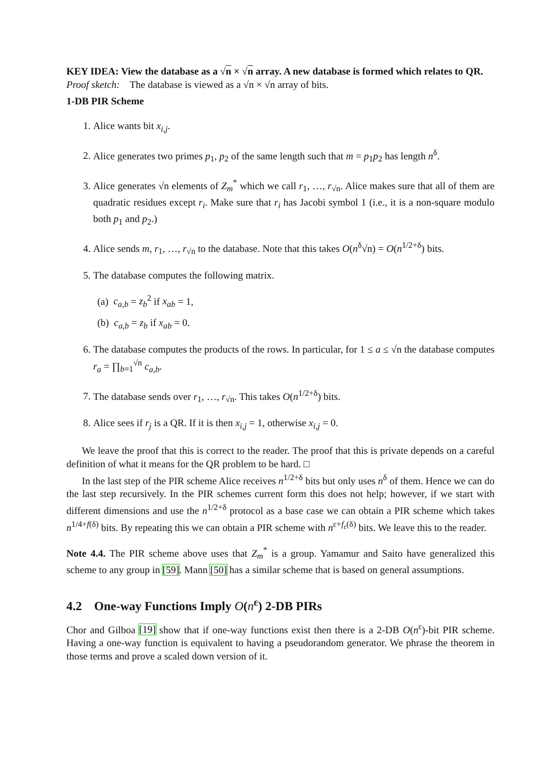KEY IDEA: View the database as a √n × √n array. A new database is formed which relates to QR.
Proof sketch: The database is viewed as a √n × √n array of bits.
1-DB PIR Scheme
1. Alice wants bit x<sub>i,j</sub>.
2. Alice generates two primes p<sub>1</sub>, p<sub>2</sub> of the same length such that m = p<sub>1</sub>p<sub>2</sub> has length n<sup>δ</sup>.
3. Alice generates √n elements of Z<sub>m</sub><sup>*</sup> which we call r<sub>1</sub>, …, r<sub>√n</sub>. Alice makes sure that all of them are quadratic residues except r<sub>i</sub>. Make sure that r<sub>i</sub> has Jacobi symbol 1 (i.e., it is a non-square modulo both p<sub>1</sub> and p<sub>2</sub>.)
4. Alice sends m, r<sub>1</sub>, …, r<sub>√n</sub> to the database. Note that this takes O(n<sup>δ</sup>√n) = O(n<sup>1/2+δ</sup>) bits.
5. The database computes the following matrix.
(a) c<sub>a,b</sub> = z<sub>b</sub><sup>2</sup> if x<sub>ab</sub> = 1,
(b) c<sub>a,b</sub> = z<sub>b</sub> if x<sub>ab</sub> = 0.
6. The database computes the products of the rows. In particular, for 1 ≤ a ≤ √n the database computes r<sub>a</sub> = ∏<sub>b=1</sub><sup>√n</sup> c<sub>a,b</sub>.
7. The database sends over r<sub>1</sub>, …, r<sub>√n</sub>. This takes O(n<sup>1/2+δ</sup>) bits.
8. Alice sees if r<sub>j</sub> is a QR. If it is then x<sub>i,j</sub> = 1, otherwise x<sub>i,j</sub> = 0.
We leave the proof that this is correct to the reader. The proof that this is private depends on a careful definition of what it means for the QR problem to be hard. □
In the last step of the PIR scheme Alice receives n<sup>1/2+δ</sup> bits but only uses n<sup>δ</sup> of them. Hence we can do the last step recursively. In the PIR schemes current form this does not help; however, if we start with different dimensions and use the n<sup>1/2+δ</sup> protocol as a base case we can obtain a PIR scheme which takes n<sup>1/4+f(δ)</sup> bits. By repeating this we can obtain a PIR scheme with n<sup>ε+f<sub>ε</sub>(δ)</sup> bits. We leave this to the reader.
Note 4.4. The PIR scheme above uses that Z<sub>m</sub><sup>*</sup> is a group. Yamamur and Saito have generalized this scheme to any group in [59]. Mann [50] has a similar scheme that is based on general assumptions.
4.2 One-way Functions Imply O(n<sup>ε</sup>) 2-DB PIRs
Chor and Gilboa [19] show that if one-way functions exist then there is a 2-DB O(n<sup>ε</sup>)-bit PIR scheme. Having a one-way function is equivalent to having a pseudorandom generator. We phrase the theorem in those terms and prove a scaled down version of it.